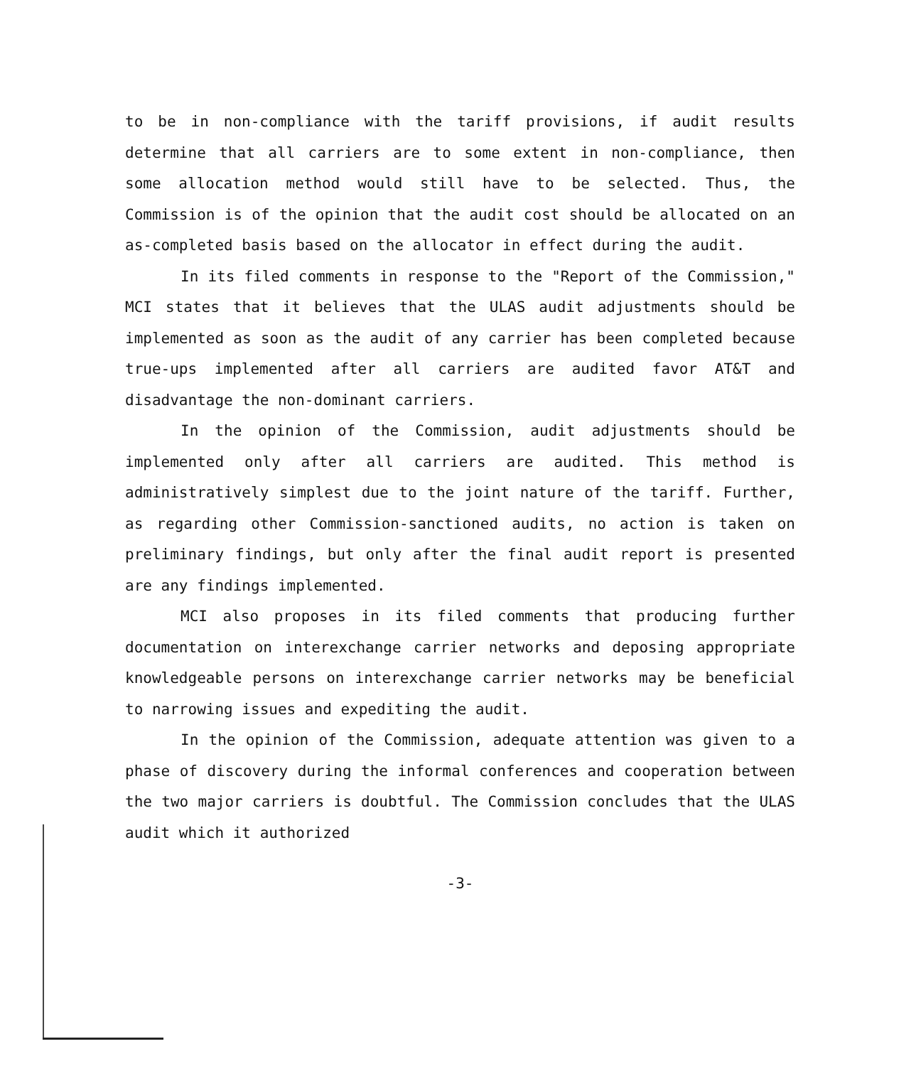to be in non-compliance with the tariff provisions, if audit results determine that all carriers are to some extent in non-compliance, then some allocation method would still have to be selected. Thus, the Commission is of the opinion that the audit cost should be allocated on an as-completed basis based on the allocator in effect during the audit.
In its filed comments in response to the "Report of the Commission," MCI states that it believes that the ULAS audit adjustments should be implemented as soon as the audit of any carrier has been completed because true-ups implemented after all carriers are audited favor AT&T and disadvantage the non-dominant carriers.
In the opinion of the Commission, audit adjustments should be implemented only after all carriers are audited. This method is administratively simplest due to the joint nature of the tariff. Further, as regarding other Commission-sanctioned audits, no action is taken on preliminary findings, but only after the final audit report is presented are any findings implemented.
MCI also proposes in its filed comments that producing further documentation on interexchange carrier networks and deposing appropriate knowledgeable persons on interexchange carrier networks may be beneficial to narrowing issues and expediting the audit.
In the opinion of the Commission, adequate attention was given to a phase of discovery during the informal conferences and cooperation between the two major carriers is doubtful. The Commission concludes that the ULAS audit which it authorized
-3-